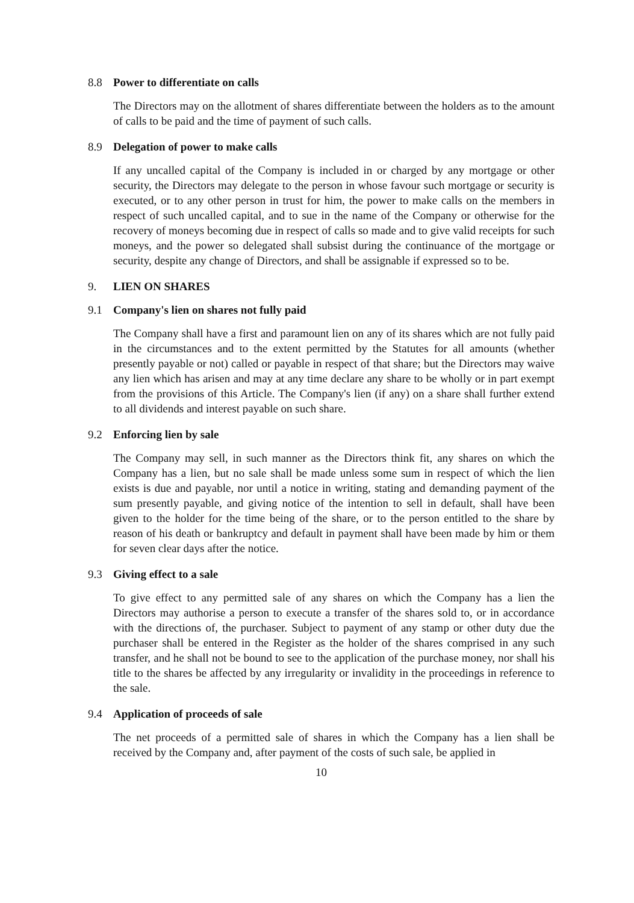8.8 Power to differentiate on calls
The Directors may on the allotment of shares differentiate between the holders as to the amount of calls to be paid and the time of payment of such calls.
8.9 Delegation of power to make calls
If any uncalled capital of the Company is included in or charged by any mortgage or other security, the Directors may delegate to the person in whose favour such mortgage or security is executed, or to any other person in trust for him, the power to make calls on the members in respect of such uncalled capital, and to sue in the name of the Company or otherwise for the recovery of moneys becoming due in respect of calls so made and to give valid receipts for such moneys, and the power so delegated shall subsist during the continuance of the mortgage or security, despite any change of Directors, and shall be assignable if expressed so to be.
9. LIEN ON SHARES
9.1 Company's lien on shares not fully paid
The Company shall have a first and paramount lien on any of its shares which are not fully paid in the circumstances and to the extent permitted by the Statutes for all amounts (whether presently payable or not) called or payable in respect of that share; but the Directors may waive any lien which has arisen and may at any time declare any share to be wholly or in part exempt from the provisions of this Article. The Company's lien (if any) on a share shall further extend to all dividends and interest payable on such share.
9.2 Enforcing lien by sale
The Company may sell, in such manner as the Directors think fit, any shares on which the Company has a lien, but no sale shall be made unless some sum in respect of which the lien exists is due and payable, nor until a notice in writing, stating and demanding payment of the sum presently payable, and giving notice of the intention to sell in default, shall have been given to the holder for the time being of the share, or to the person entitled to the share by reason of his death or bankruptcy and default in payment shall have been made by him or them for seven clear days after the notice.
9.3 Giving effect to a sale
To give effect to any permitted sale of any shares on which the Company has a lien the Directors may authorise a person to execute a transfer of the shares sold to, or in accordance with the directions of, the purchaser. Subject to payment of any stamp or other duty due the purchaser shall be entered in the Register as the holder of the shares comprised in any such transfer, and he shall not be bound to see to the application of the purchase money, nor shall his title to the shares be affected by any irregularity or invalidity in the proceedings in reference to the sale.
9.4 Application of proceeds of sale
The net proceeds of a permitted sale of shares in which the Company has a lien shall be received by the Company and, after payment of the costs of such sale, be applied in
10